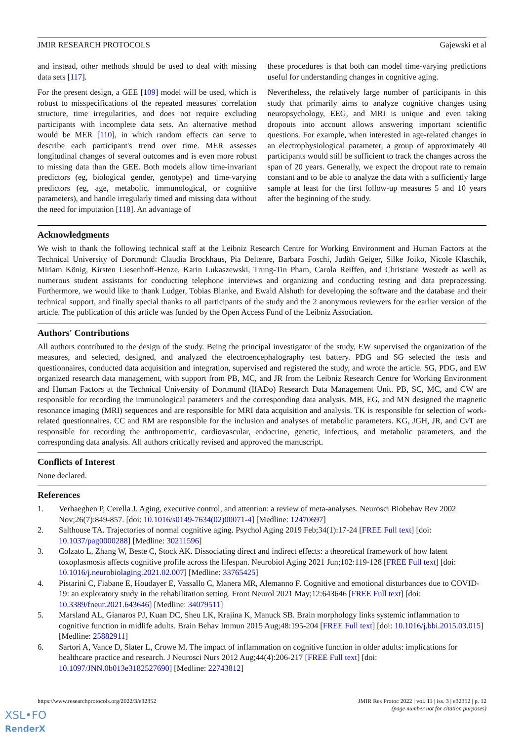JMIR RESEARCH PROTOCOLS Gajewski et al
and instead, other methods should be used to deal with missing data sets [117].
For the present design, a GEE [109] model will be used, which is robust to misspecifications of the repeated measures' correlation structure, time irregularities, and does not require excluding participants with incomplete data sets. An alternative method would be MER [110], in which random effects can serve to describe each participant's trend over time. MER assesses longitudinal changes of several outcomes and is even more robust to missing data than the GEE. Both models allow time-invariant predictors (eg, biological gender, genotype) and time-varying predictors (eg, age, metabolic, immunological, or cognitive parameters), and handle irregularly timed and missing data without the need for imputation [118]. An advantage of
these procedures is that both can model time-varying predictions useful for understanding changes in cognitive aging.
Nevertheless, the relatively large number of participants in this study that primarily aims to analyze cognitive changes using neuropsychology, EEG, and MRI is unique and even taking dropouts into account allows answering important scientific questions. For example, when interested in age-related changes in an electrophysiological parameter, a group of approximately 40 participants would still be sufficient to track the changes across the span of 20 years. Generally, we expect the dropout rate to remain constant and to be able to analyze the data with a sufficiently large sample at least for the first follow-up measures 5 and 10 years after the beginning of the study.
Acknowledgments
We wish to thank the following technical staff at the Leibniz Research Centre for Working Environment and Human Factors at the Technical University of Dortmund: Claudia Brockhaus, Pia Deltenre, Barbara Foschi, Judith Geiger, Silke Joiko, Nicole Klaschik, Miriam König, Kirsten Liesenhoff-Henze, Karin Lukaszewski, Trung-Tin Pham, Carola Reiffen, and Christiane Westedt as well as numerous student assistants for conducting telephone interviews and organizing and conducting testing and data preprocessing. Furthermore, we would like to thank Ludger, Tobias Blanke, and Ewald Alshuth for developing the software and the database and their technical support, and finally special thanks to all participants of the study and the 2 anonymous reviewers for the earlier version of the article. The publication of this article was funded by the Open Access Fund of the Leibniz Association.
Authors' Contributions
All authors contributed to the design of the study. Being the principal investigator of the study, EW supervised the organization of the measures, and selected, designed, and analyzed the electroencephalography test battery. PDG and SG selected the tests and questionnaires, conducted data acquisition and integration, supervised and registered the study, and wrote the article. SG, PDG, and EW organized research data management, with support from PB, MC, and JR from the Leibniz Research Centre for Working Environment and Human Factors at the Technical University of Dortmund (IfADo) Research Data Management Unit. PB, SC, MC, and CW are responsible for recording the immunological parameters and the corresponding data analysis. MB, EG, and MN designed the magnetic resonance imaging (MRI) sequences and are responsible for MRI data acquisition and analysis. TK is responsible for selection of work-related questionnaires. CC and RM are responsible for the inclusion and analyses of metabolic parameters. KG, JGH, JR, and CvT are responsible for recording the anthropometric, cardiovascular, endocrine, genetic, infectious, and metabolic parameters, and the corresponding data analysis. All authors critically revised and approved the manuscript.
Conflicts of Interest
None declared.
References
1. Verhaeghen P, Cerella J. Aging, executive control, and attention: a review of meta-analyses. Neurosci Biobehav Rev 2002 Nov;26(7):849-857. [doi: 10.1016/s0149-7634(02)00071-4] [Medline: 12470697]
2. Salthouse TA. Trajectories of normal cognitive aging. Psychol Aging 2019 Feb;34(1):17-24 [FREE Full text] [doi: 10.1037/pag0000288] [Medline: 30211596]
3. Colzato L, Zhang W, Beste C, Stock AK. Dissociating direct and indirect effects: a theoretical framework of how latent toxoplasmosis affects cognitive profile across the lifespan. Neurobiol Aging 2021 Jun;102:119-128 [FREE Full text] [doi: 10.1016/j.neurobiolaging.2021.02.007] [Medline: 33765425]
4. Pistarini C, Fiabane E, Houdayer E, Vassallo C, Manera MR, Alemanno F. Cognitive and emotional disturbances due to COVID-19: an exploratory study in the rehabilitation setting. Front Neurol 2021 May;12:643646 [FREE Full text] [doi: 10.3389/fneur.2021.643646] [Medline: 34079511]
5. Marsland AL, Gianaros PJ, Kuan DC, Sheu LK, Krajina K, Manuck SB. Brain morphology links systemic inflammation to cognitive function in midlife adults. Brain Behav Immun 2015 Aug;48:195-204 [FREE Full text] [doi: 10.1016/j.bbi.2015.03.015] [Medline: 25882911]
6. Sartori A, Vance D, Slater L, Crowe M. The impact of inflammation on cognitive function in older adults: implications for healthcare practice and research. J Neurosci Nurs 2012 Aug;44(4):206-217 [FREE Full text] [doi: 10.1097/JNN.0b013e3182527690] [Medline: 22743812]
https://www.researchprotocols.org/2022/3/e32352 JMIR Res Protoc 2022 | vol. 11 | iss. 3 | e32352 | p. 12
(page number not for citation purposes)
XSL•FO
RenderX